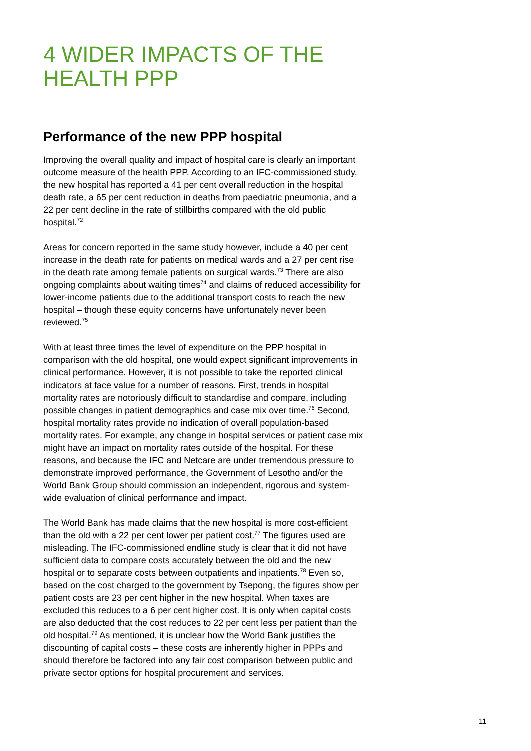4 WIDER IMPACTS OF THE HEALTH PPP
Performance of the new PPP hospital
Improving the overall quality and impact of hospital care is clearly an important outcome measure of the health PPP. According to an IFC-commissioned study, the new hospital has reported a 41 per cent overall reduction in the hospital death rate, a 65 per cent reduction in deaths from paediatric pneumonia, and a 22 per cent decline in the rate of stillbirths compared with the old public hospital.<sup>72</sup>
Areas for concern reported in the same study however, include a 40 per cent increase in the death rate for patients on medical wards and a 27 per cent rise in the death rate among female patients on surgical wards.<sup>73</sup> There are also ongoing complaints about waiting times<sup>74</sup> and claims of reduced accessibility for lower-income patients due to the additional transport costs to reach the new hospital – though these equity concerns have unfortunately never been reviewed.<sup>75</sup>
With at least three times the level of expenditure on the PPP hospital in comparison with the old hospital, one would expect significant improvements in clinical performance. However, it is not possible to take the reported clinical indicators at face value for a number of reasons. First, trends in hospital mortality rates are notoriously difficult to standardise and compare, including possible changes in patient demographics and case mix over time.<sup>76</sup> Second, hospital mortality rates provide no indication of overall population-based mortality rates. For example, any change in hospital services or patient case mix might have an impact on mortality rates outside of the hospital. For these reasons, and because the IFC and Netcare are under tremendous pressure to demonstrate improved performance, the Government of Lesotho and/or the World Bank Group should commission an independent, rigorous and system-wide evaluation of clinical performance and impact.
The World Bank has made claims that the new hospital is more cost-efficient than the old with a 22 per cent lower per patient cost.<sup>77</sup> The figures used are misleading. The IFC-commissioned endline study is clear that it did not have sufficient data to compare costs accurately between the old and the new hospital or to separate costs between outpatients and inpatients.<sup>78</sup> Even so, based on the cost charged to the government by Tsepong, the figures show per patient costs are 23 per cent higher in the new hospital. When taxes are excluded this reduces to a 6 per cent higher cost. It is only when capital costs are also deducted that the cost reduces to 22 per cent less per patient than the old hospital.<sup>79</sup> As mentioned, it is unclear how the World Bank justifies the discounting of capital costs – these costs are inherently higher in PPPs and should therefore be factored into any fair cost comparison between public and private sector options for hospital procurement and services.
11